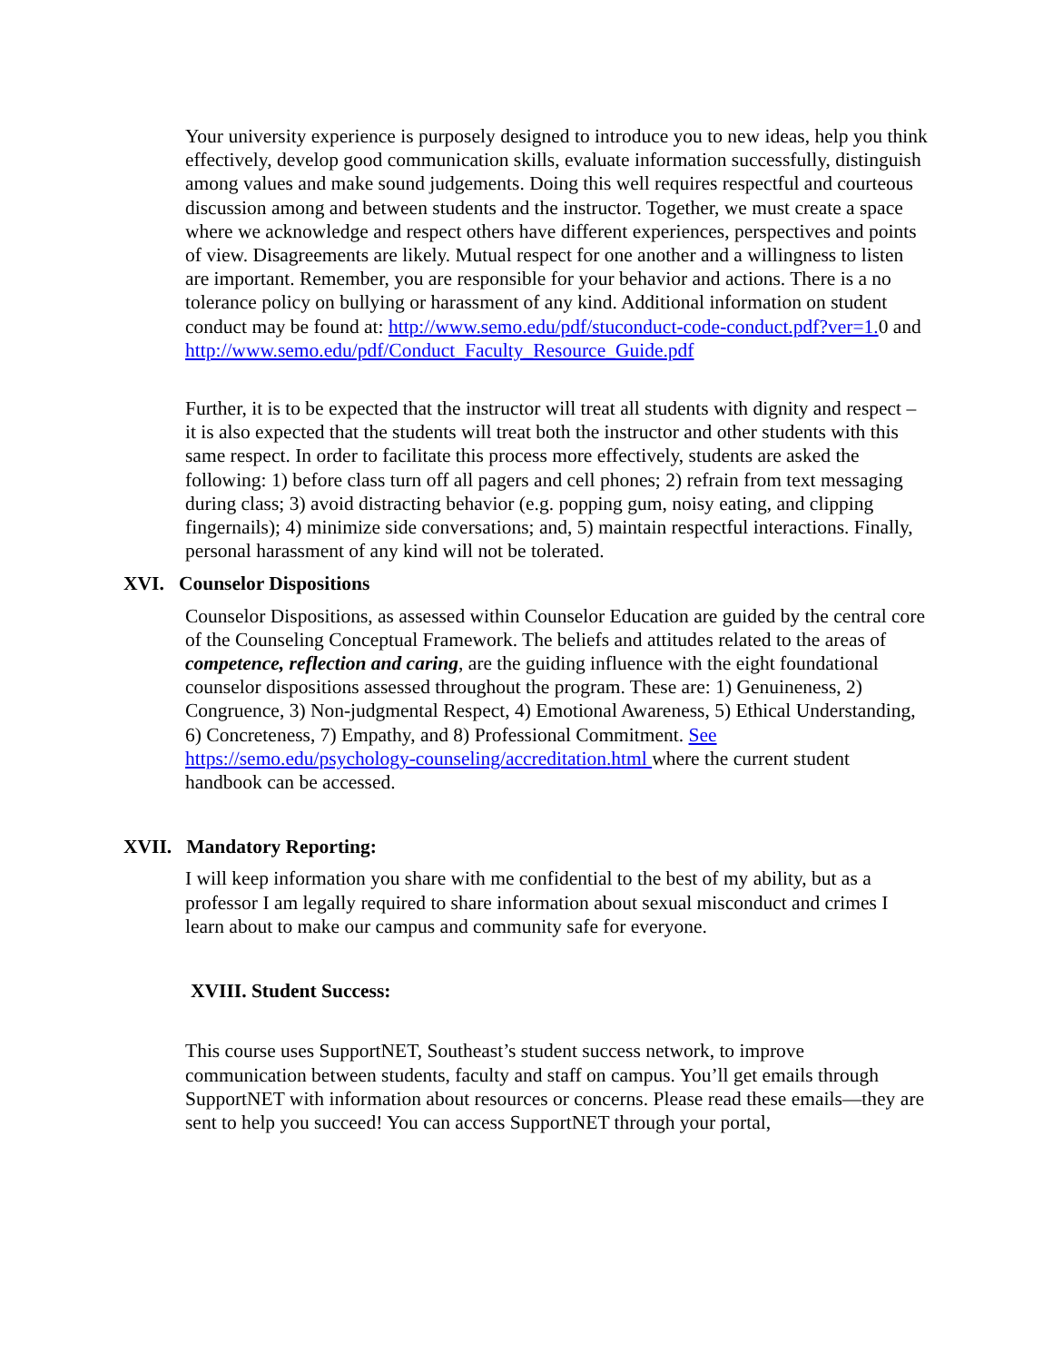Your university experience is purposely designed to introduce you to new ideas, help you think effectively, develop good communication skills, evaluate information successfully, distinguish among values and make sound judgements. Doing this well requires respectful and courteous discussion among and between students and the instructor. Together, we must create a space where we acknowledge and respect others have different experiences, perspectives and points of view. Disagreements are likely. Mutual respect for one another and a willingness to listen are important. Remember, you are responsible for your behavior and actions. There is a no tolerance policy on bullying or harassment of any kind. Additional information on student conduct may be found at: http://www.semo.edu/pdf/stuconduct-code-conduct.pdf?ver=1. 0 and http://www.semo.edu/pdf/Conduct_Faculty_Resource_Guide.pdf
Further, it is to be expected that the instructor will treat all students with dignity and respect – it is also expected that the students will treat both the instructor and other students with this same respect. In order to facilitate this process more effectively, students are asked the following: 1) before class turn off all pagers and cell phones; 2) refrain from text messaging during class; 3) avoid distracting behavior (e.g. popping gum, noisy eating, and clipping fingernails); 4) minimize side conversations; and, 5) maintain respectful interactions. Finally, personal harassment of any kind will not be tolerated.
XVI. Counselor Dispositions
Counselor Dispositions, as assessed within Counselor Education are guided by the central core of the Counseling Conceptual Framework. The beliefs and attitudes related to the areas of competence, reflection and caring, are the guiding influence with the eight foundational counselor dispositions assessed throughout the program. These are: 1) Genuineness, 2) Congruence, 3) Non-judgmental Respect, 4) Emotional Awareness, 5) Ethical Understanding, 6) Concreteness, 7) Empathy, and 8) Professional Commitment. See https://semo.edu/psychology-counseling/accreditation.html where the current student handbook can be accessed.
XVII. Mandatory Reporting:
I will keep information you share with me confidential to the best of my ability, but as a professor I am legally required to share information about sexual misconduct and crimes I learn about to make our campus and community safe for everyone.
XVIII. Student Success:
This course uses SupportNET, Southeast’s student success network, to improve communication between students, faculty and staff on campus. You’ll get emails through SupportNET with information about resources or concerns. Please read these emails—they are sent to help you succeed! You can access SupportNET through your portal,